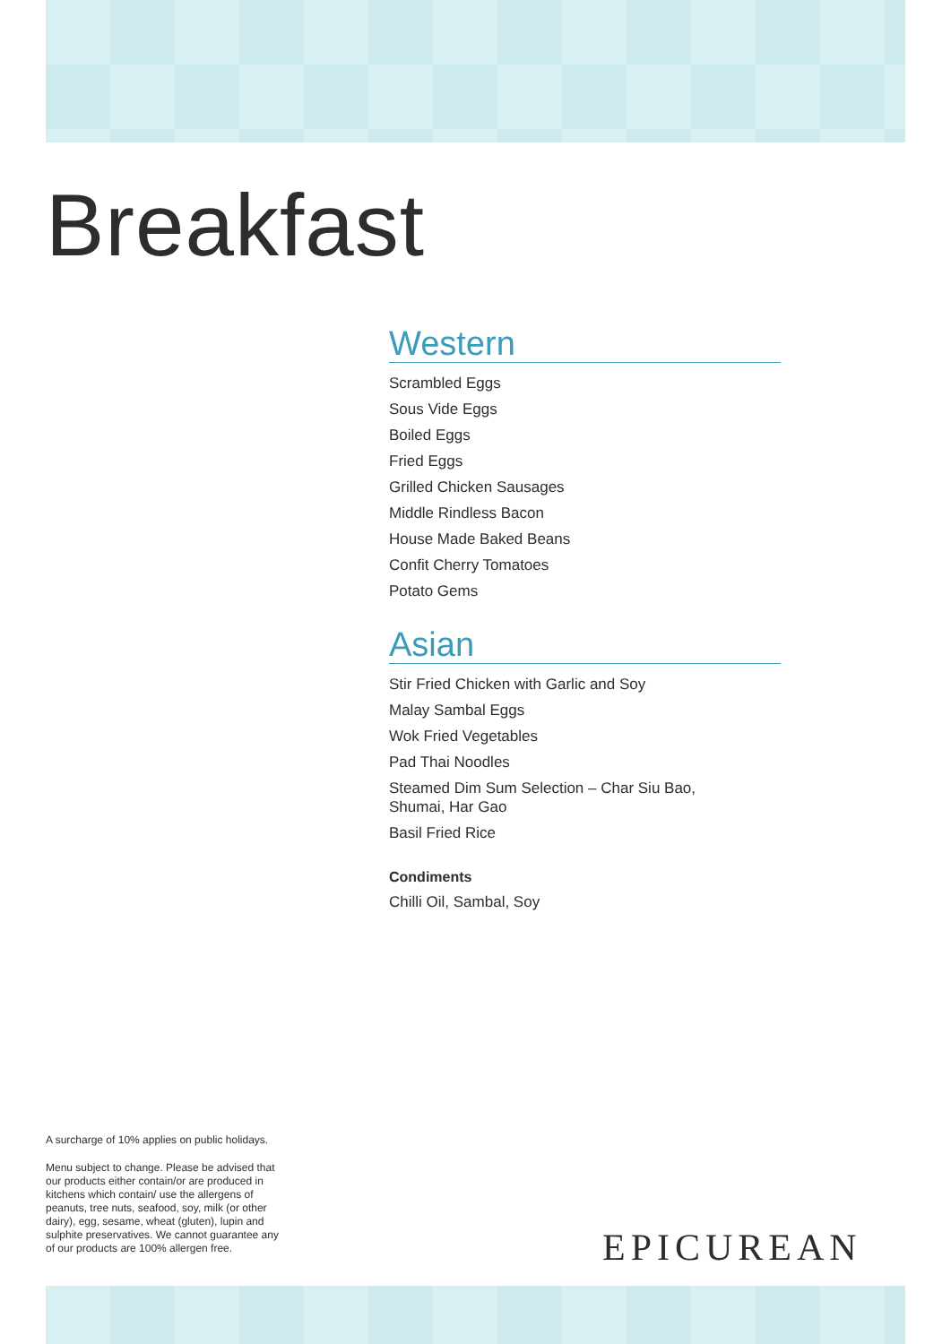Breakfast
Western
Scrambled Eggs
Sous Vide Eggs
Boiled Eggs
Fried Eggs
Grilled Chicken Sausages
Middle Rindless Bacon
House Made Baked Beans
Confit Cherry Tomatoes
Potato Gems
Asian
Stir Fried Chicken with Garlic and Soy
Malay Sambal Eggs
Wok Fried Vegetables
Pad Thai Noodles
Steamed Dim Sum Selection – Char Siu Bao,
Shumai, Har Gao
Basil Fried Rice
Condiments
Chilli Oil, Sambal, Soy
A surcharge of 10% applies on public holidays.
Menu subject to change. Please be advised that our products either contain/or are produced in kitchens which contain/ use the allergens of peanuts, tree nuts, seafood, soy, milk (or other dairy), egg, sesame, wheat (gluten), lupin and sulphite preservatives. We cannot guarantee any of our products are 100% allergen free.
EPICUREAN